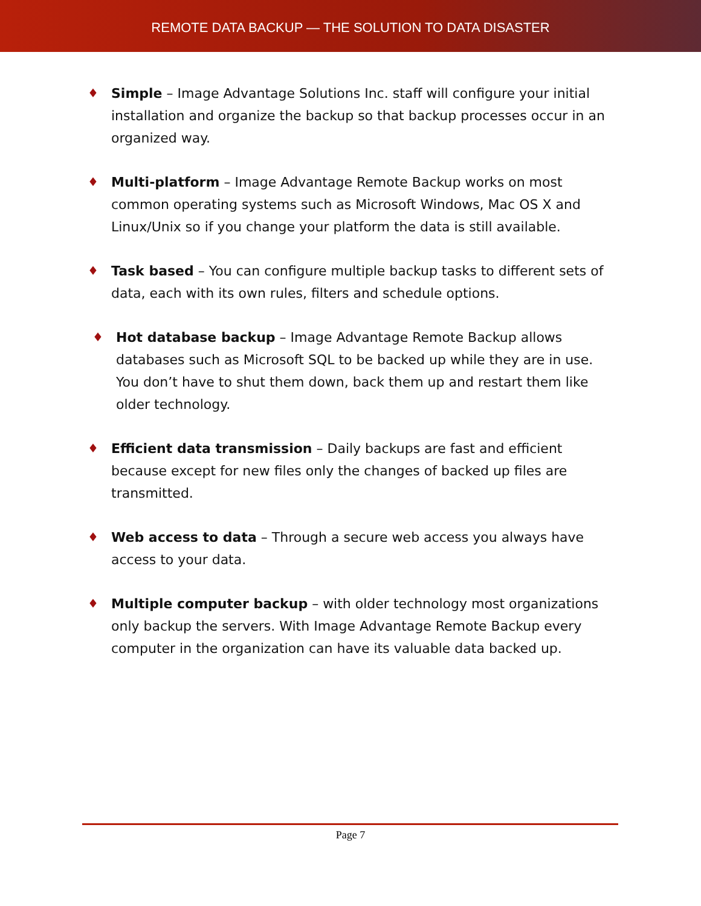REMOTE DATA BACKUP — THE SOLUTION TO DATA DISASTER
♦ Simple – Image Advantage Solutions Inc. staff will configure your initial installation and organize the backup so that backup processes occur in an organized way.
♦ Multi-platform – Image Advantage Remote Backup works on most common operating systems such as Microsoft Windows, Mac OS X and Linux/Unix so if you change your platform the data is still available.
♦ Task based – You can configure multiple backup tasks to different sets of data, each with its own rules, filters and schedule options.
♦ Hot database backup – Image Advantage Remote Backup allows databases such as Microsoft SQL to be backed up while they are in use. You don’t have to shut them down, back them up and restart them like older technology.
♦ Efficient data transmission – Daily backups are fast and efficient because except for new files only the changes of backed up files are transmitted.
♦ Web access to data – Through a secure web access you always have access to your data.
♦ Multiple computer backup – with older technology most organizations only backup the servers. With Image Advantage Remote Backup every computer in the organization can have its valuable data backed up.
Page 7